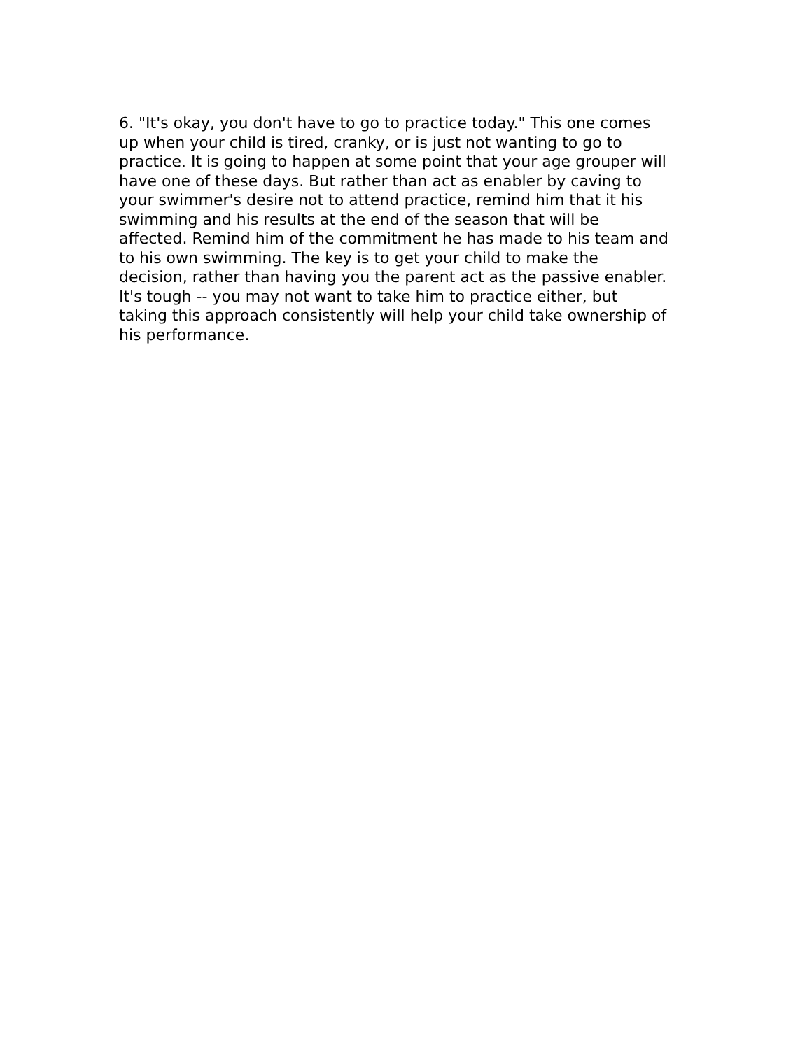6. "It's okay, you don't have to go to practice today." This one comes
up when your child is tired, cranky, or is just not wanting to go to
practice. It is going to happen at some point that your age grouper will
have one of these days. But rather than act as enabler by caving to
your swimmer's desire not to attend practice, remind him that it his
swimming and his results at the end of the season that will be
affected. Remind him of the commitment he has made to his team and
to his own swimming. The key is to get your child to make the
decision, rather than having you the parent act as the passive enabler.
It's tough -- you may not want to take him to practice either, but
taking this approach consistently will help your child take ownership of
his performance.